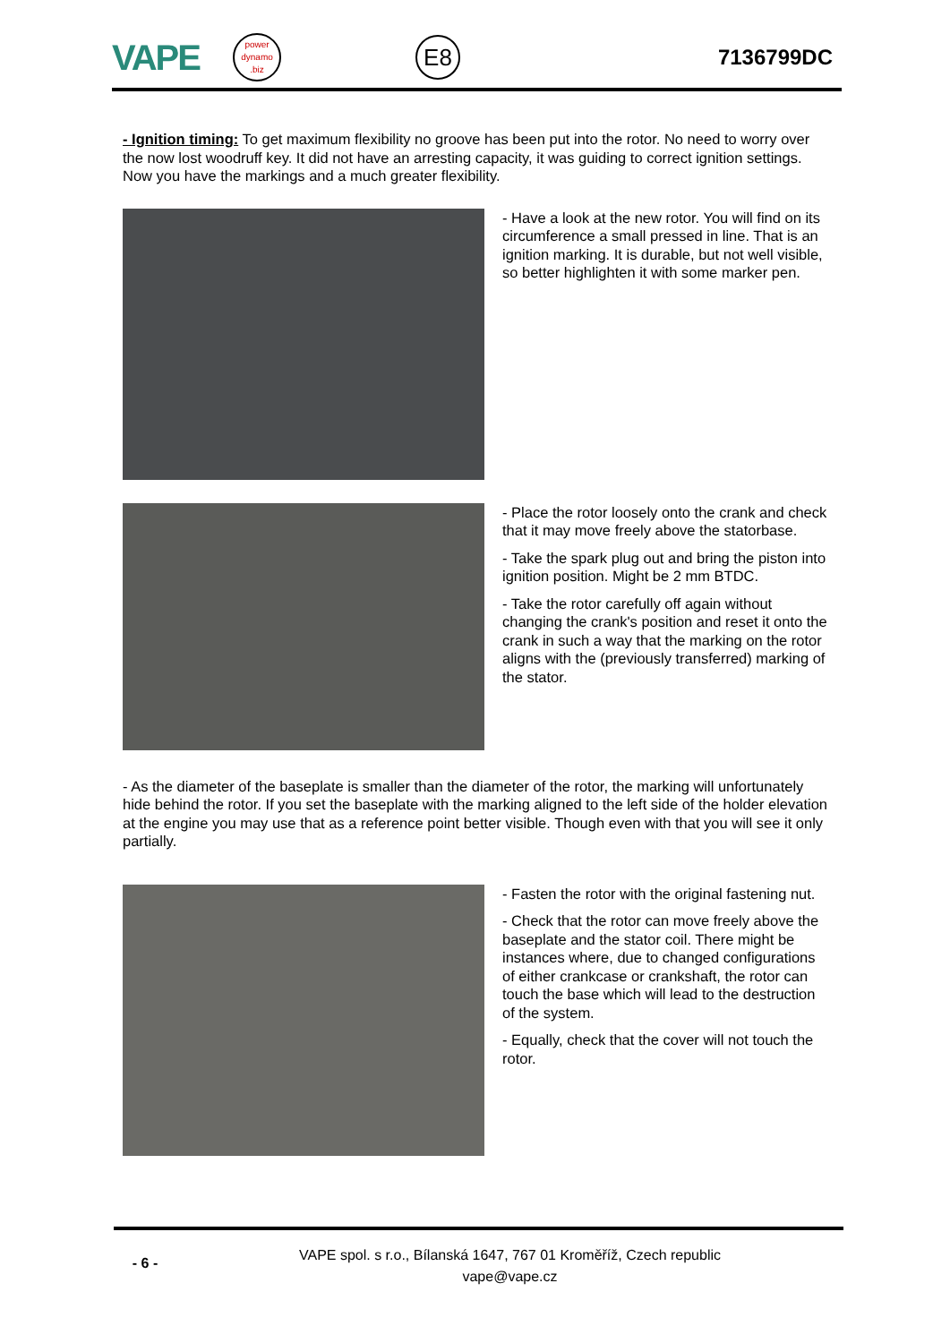VAPE
power dynamo .biz
E8
7136799DC
- Ignition timing: To get maximum flexibility no groove has been put into the rotor. No need to worry over the now lost woodruff key. It did not have an arresting capacity, it was guiding to correct ignition settings. Now you have the markings and a much greater flexibility.
- Have a look at the new rotor. You will find on its circumference a small pressed in line. That is an ignition marking. It is durable, but not well visible, so better highlighten it with some marker pen.
- Place the rotor loosely onto the crank and check that it may move freely above the statorbase.
- Take the spark plug out and bring the piston into ignition position. Might be 2 mm BTDC.
- Take the rotor carefully off again without changing the crank's position and reset it onto the crank in such a way that the marking on the rotor aligns with the (previously transferred) marking of the stator.
- As the diameter of the baseplate is smaller than the diameter of the rotor, the marking will unfortunately hide behind the rotor. If you set the baseplate with the marking aligned to the left side of the holder elevation at the engine you may use that as a reference point better visible. Though even with that you will see it only partially.
- Fasten the rotor with the original fastening nut.
- Check that the rotor can move freely above the baseplate and the stator coil. There might be instances where, due to changed configurations of either crankcase or crankshaft, the rotor can touch the base which will lead to the destruction of the system.
- Equally, check that the cover will not touch the rotor.
- 6 -
VAPE spol. s r.o., Bílanská 1647, 767 01 Kroměříž, Czech republic
vape@vape.cz